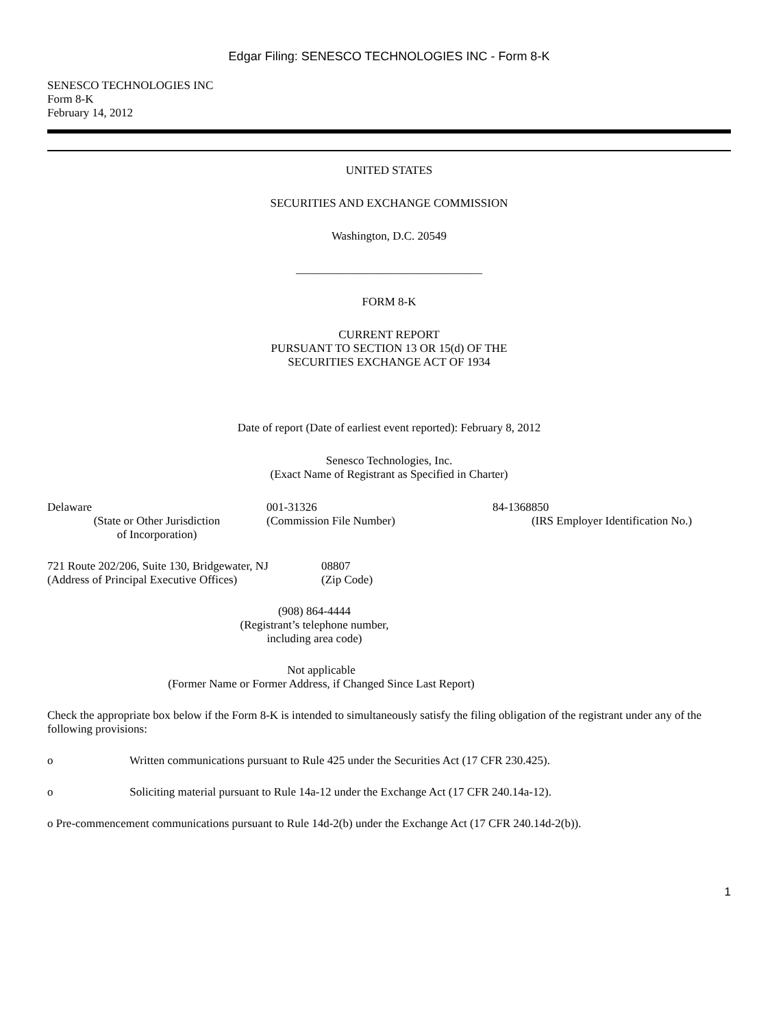Edgar Filing: SENESCO TECHNOLOGIES INC - Form 8-K
SENESCO TECHNOLOGIES INC
Form 8-K
February 14, 2012
UNITED STATES
SECURITIES AND EXCHANGE COMMISSION
Washington, D.C. 20549
________________________________
FORM 8-K
CURRENT REPORT
PURSUANT TO SECTION 13 OR 15(d) OF THE
SECURITIES EXCHANGE ACT OF 1934
Date of report (Date of earliest event reported): February 8, 2012
Senesco Technologies, Inc.
(Exact Name of Registrant as Specified in Charter)
| Delaware | 001-31326 | 84-1368850 |
| (State or Other Jurisdiction of Incorporation) | (Commission File Number) | (IRS Employer Identification No.) |
| 721 Route 202/206, Suite 130, Bridgewater, NJ | 08807 |
| (Address of Principal Executive Offices) | (Zip Code) |
(908) 864-4444
(Registrant’s telephone number,
including area code)
Not applicable
(Former Name or Former Address, if Changed Since Last Report)
Check the appropriate box below if the Form 8-K is intended to simultaneously satisfy the filing obligation of the registrant under any of the following provisions:
o Written communications pursuant to Rule 425 under the Securities Act (17 CFR 230.425).
o Soliciting material pursuant to Rule 14a-12 under the Exchange Act (17 CFR 240.14a-12).
o Pre-commencement communications pursuant to Rule 14d-2(b) under the Exchange Act (17 CFR 240.14d-2(b)).
1